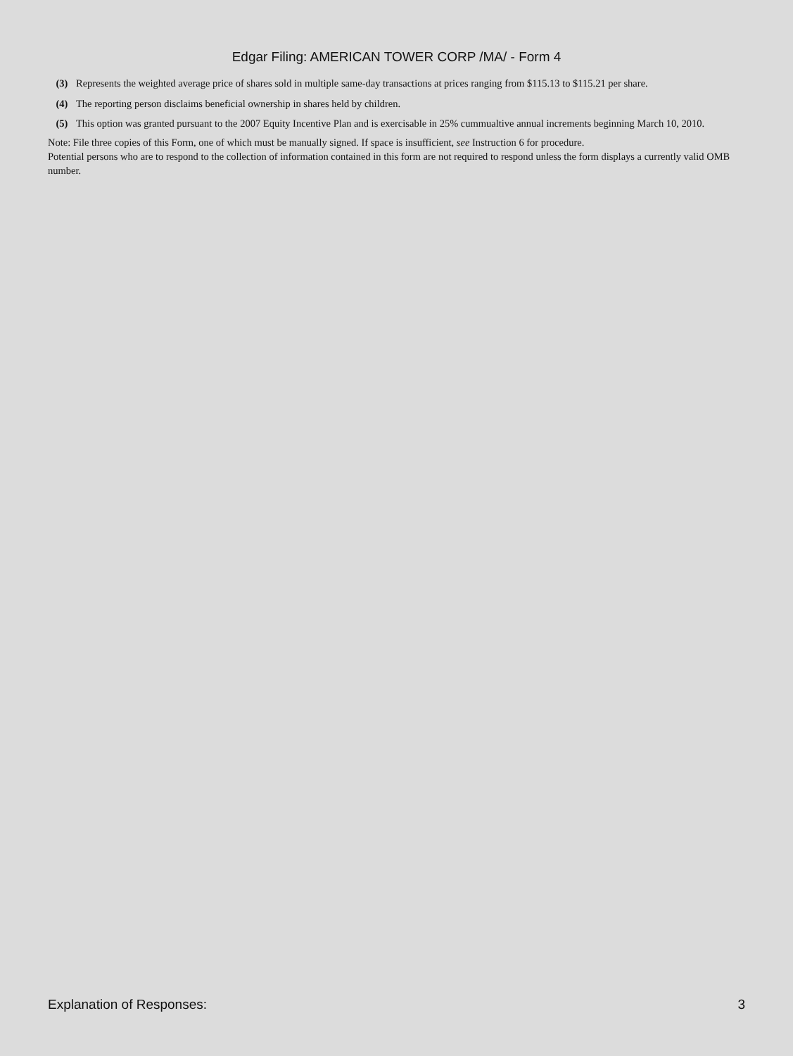Edgar Filing: AMERICAN TOWER CORP /MA/ - Form 4
| (3) | Represents the weighted average price of shares sold in multiple same-day transactions at prices ranging from $115.13 to $115.21 per share. |
| (4) | The reporting person disclaims beneficial ownership in shares held by children. |
| (5) | This option was granted pursuant to the 2007 Equity Incentive Plan and is exercisable in 25% cummualtive annual increments beginning March 10, 2010. |
Note: File three copies of this Form, one of which must be manually signed. If space is insufficient, see Instruction 6 for procedure.
Potential persons who are to respond to the collection of information contained in this form are not required to respond unless the form displays a currently valid OMB number.
Explanation of Responses: 3